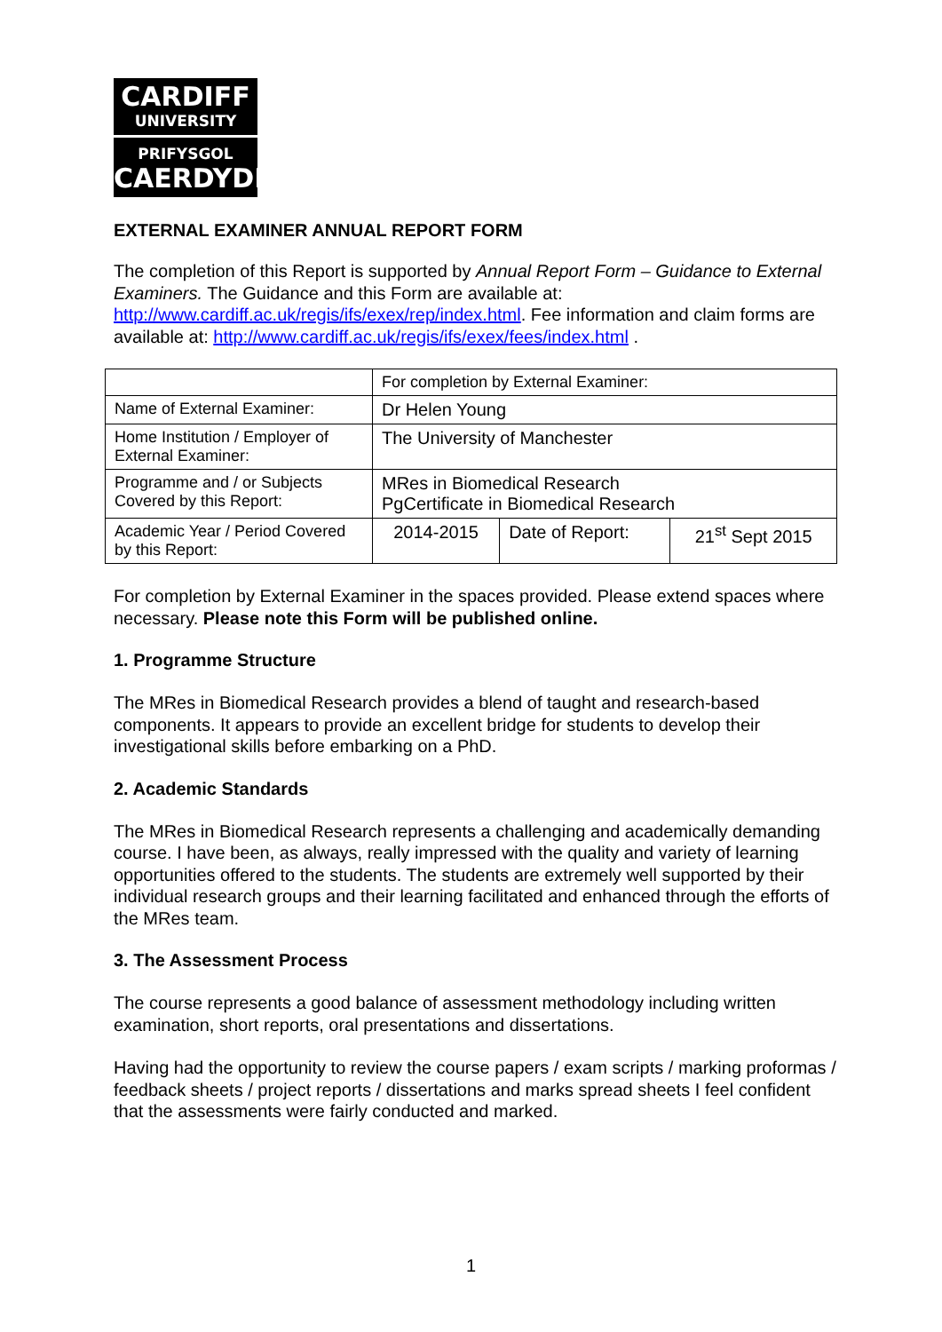CARDIFF
UNIVERSITY
PRIFYSGOL
CAERDYDD
EXTERNAL EXAMINER ANNUAL REPORT FORM
The completion of this Report is supported by Annual Report Form – Guidance to External Examiners. The Guidance and this Form are available at: http://www.cardiff.ac.uk/regis/ifs/exex/rep/index.html. Fee information and claim forms are available at: http://www.cardiff.ac.uk/regis/ifs/exex/fees/index.html .
| | For completion by External Examiner: | | |
| Name of External Examiner: | Dr Helen Young | | |
| Home Institution / Employer of External Examiner: | The University of Manchester | | |
| Programme and / or Subjects Covered by this Report: | MRes in Biomedical Research PgCertificate in Biomedical Research | | |
| Academic Year / Period Covered by this Report: | 2014-2015 | Date of Report: | 21<sup>st</sup> Sept 2015 |
For completion by External Examiner in the spaces provided. Please extend spaces where necessary. Please note this Form will be published online.
1. Programme Structure
The MRes in Biomedical Research provides a blend of taught and research-based components. It appears to provide an excellent bridge for students to develop their investigational skills before embarking on a PhD.
2. Academic Standards
The MRes in Biomedical Research represents a challenging and academically demanding course. I have been, as always, really impressed with the quality and variety of learning opportunities offered to the students. The students are extremely well supported by their individual research groups and their learning facilitated and enhanced through the efforts of the MRes team.
3. The Assessment Process
The course represents a good balance of assessment methodology including written examination, short reports, oral presentations and dissertations.
Having had the opportunity to review the course papers / exam scripts / marking proformas / feedback sheets / project reports / dissertations and marks spread sheets I feel confident that the assessments were fairly conducted and marked.
1